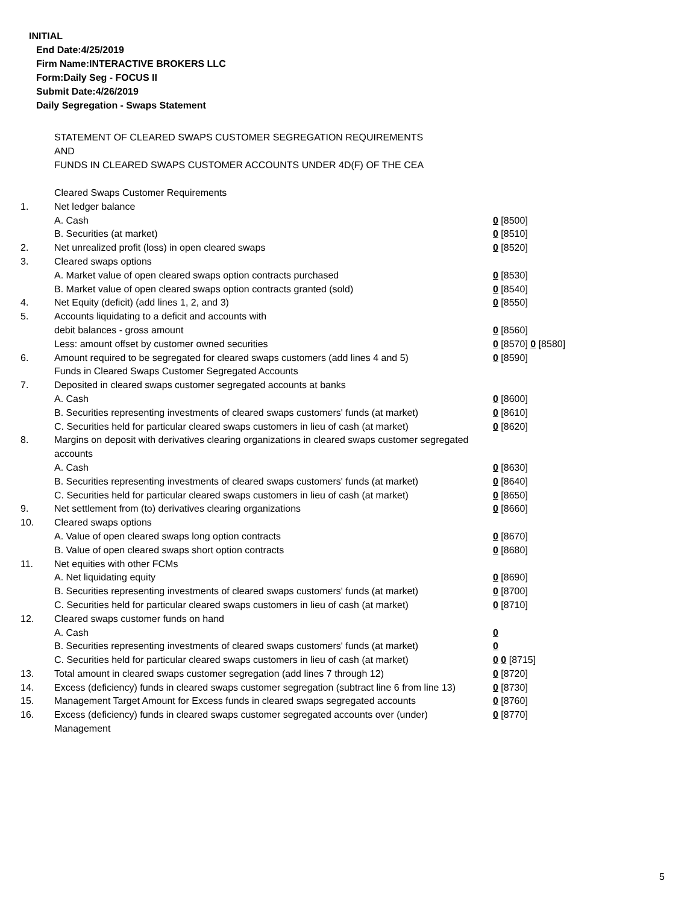INITIAL
End Date:4/25/2019
Firm Name:INTERACTIVE BROKERS LLC
Form:Daily Seg - FOCUS II
Submit Date:4/26/2019
Daily Segregation - Swaps Statement
STATEMENT OF CLEARED SWAPS CUSTOMER SEGREGATION REQUIREMENTS
AND
FUNDS IN CLEARED SWAPS CUSTOMER ACCOUNTS UNDER 4D(F) OF THE CEA
| | Cleared Swaps Customer Requirements | |
| 1. | Net ledger balance | |
| | A. Cash | 0 [8500] |
| | B. Securities (at market) | 0 [8510] |
| 2. | Net unrealized profit (loss) in open cleared swaps | 0 [8520] |
| 3. | Cleared swaps options | |
| | A. Market value of open cleared swaps option contracts purchased | 0 [8530] |
| | B. Market value of open cleared swaps option contracts granted (sold) | 0 [8540] |
| 4. | Net Equity (deficit) (add lines 1, 2, and 3) | 0 [8550] |
| 5. | Accounts liquidating to a deficit and accounts with | |
| | debit balances - gross amount | 0 [8560] |
| | Less: amount offset by customer owned securities | 0 [8570] 0 [8580] |
| 6. | Amount required to be segregated for cleared swaps customers (add lines 4 and 5) | 0 [8590] |
| | Funds in Cleared Swaps Customer Segregated Accounts | |
| 7. | Deposited in cleared swaps customer segregated accounts at banks | |
| | A. Cash | 0 [8600] |
| | B. Securities representing investments of cleared swaps customers' funds (at market) | 0 [8610] |
| | C. Securities held for particular cleared swaps customers in lieu of cash (at market) | 0 [8620] |
| 8. | Margins on deposit with derivatives clearing organizations in cleared swaps customer segregated accounts | |
| | A. Cash | 0 [8630] |
| | B. Securities representing investments of cleared swaps customers' funds (at market) | 0 [8640] |
| | C. Securities held for particular cleared swaps customers in lieu of cash (at market) | 0 [8650] |
| 9. | Net settlement from (to) derivatives clearing organizations | 0 [8660] |
| 10. | Cleared swaps options | |
| | A. Value of open cleared swaps long option contracts | 0 [8670] |
| | B. Value of open cleared swaps short option contracts | 0 [8680] |
| 11. | Net equities with other FCMs | |
| | A. Net liquidating equity | 0 [8690] |
| | B. Securities representing investments of cleared swaps customers' funds (at market) | 0 [8700] |
| | C. Securities held for particular cleared swaps customers in lieu of cash (at market) | 0 [8710] |
| 12. | Cleared swaps customer funds on hand | |
| | A. Cash | 0 |
| | B. Securities representing investments of cleared swaps customers' funds (at market) | 0 |
| | C. Securities held for particular cleared swaps customers in lieu of cash (at market) | 0 0 [8715] |
| 13. | Total amount in cleared swaps customer segregation (add lines 7 through 12) | 0 [8720] |
| 14. | Excess (deficiency) funds in cleared swaps customer segregation (subtract line 6 from line 13) | 0 [8730] |
| 15. | Management Target Amount for Excess funds in cleared swaps segregated accounts | 0 [8760] |
| 16. | Excess (deficiency) funds in cleared swaps customer segregated accounts over (under) Management | 0 [8770] |
5